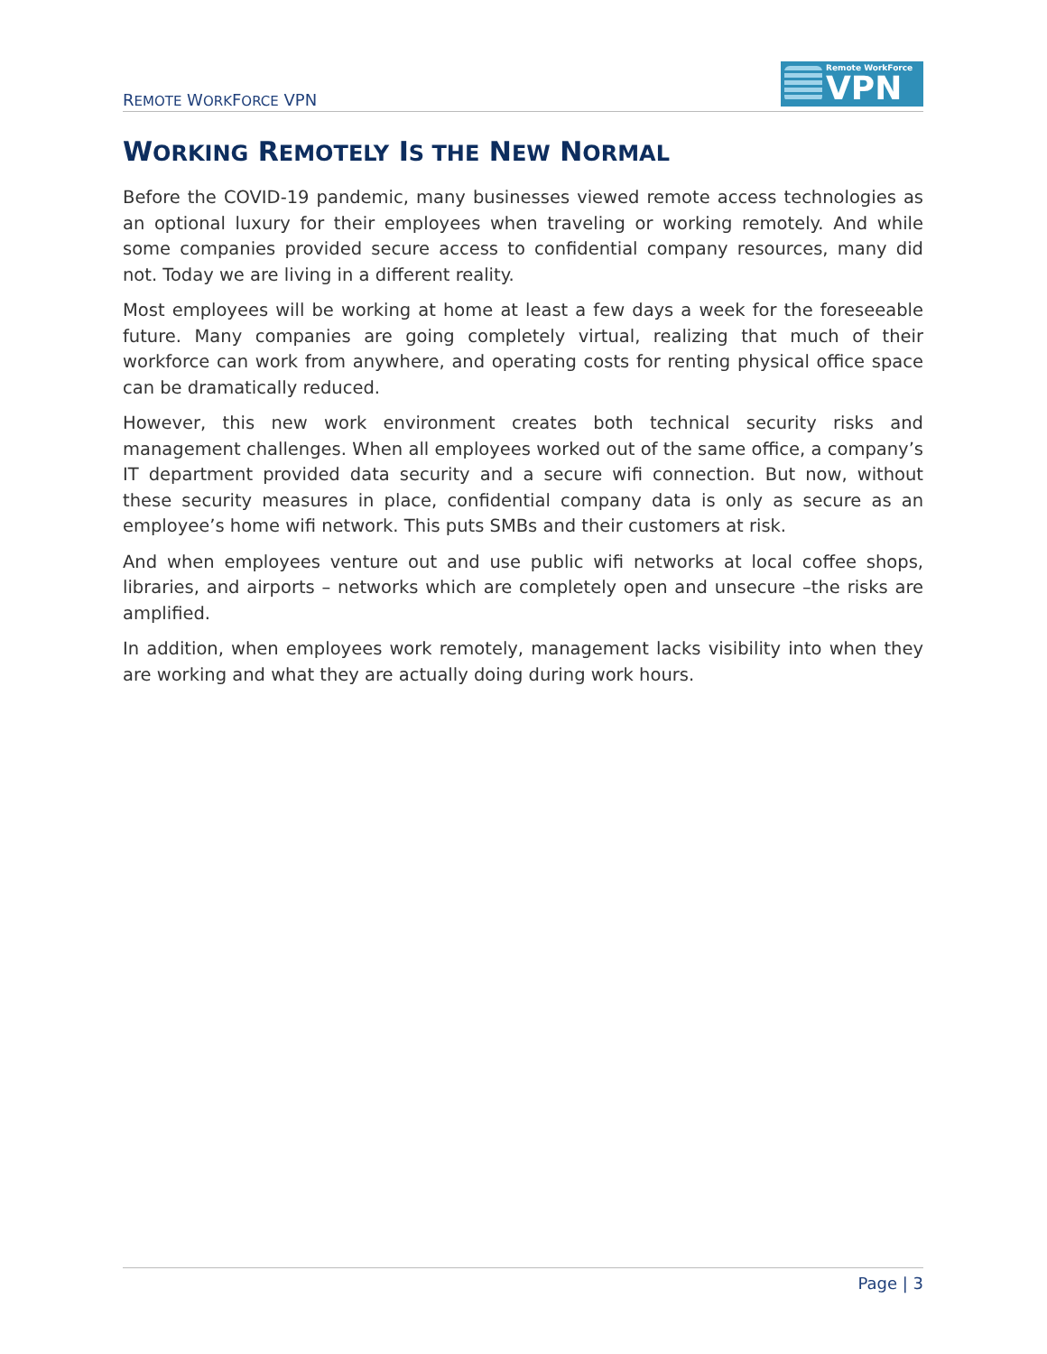REMOTE WORKFORCE VPN
Remote WorkForce
VPN
WORKING REMOTELY IS THE NEW NORMAL
Before the COVID-19 pandemic, many businesses viewed remote access technologies as an optional luxury for their employees when traveling or working remotely. And while some companies provided secure access to confidential company resources, many did not. Today we are living in a different reality.
Most employees will be working at home at least a few days a week for the foreseeable future. Many companies are going completely virtual, realizing that much of their workforce can work from anywhere, and operating costs for renting physical office space can be dramatically reduced.
However, this new work environment creates both technical security risks and management challenges. When all employees worked out of the same office, a company’s IT department provided data security and a secure wifi connection. But now, without these security measures in place, confidential company data is only as secure as an employee’s home wifi network. This puts SMBs and their customers at risk.
And when employees venture out and use public wifi networks at local coffee shops, libraries, and airports – networks which are completely open and unsecure –the risks are amplified.
In addition, when employees work remotely, management lacks visibility into when they are working and what they are actually doing during work hours.
Page | 3